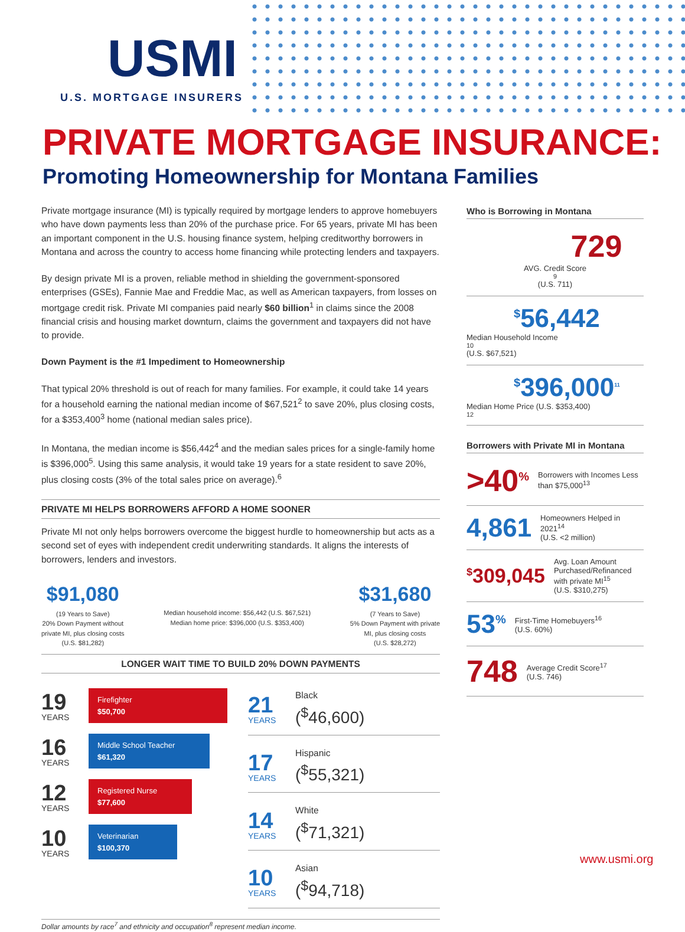USMI
U.S. MORTGAGE INSURERS
PRIVATE MORTGAGE INSURANCE:
Promoting Homeownership for Montana Families
Private mortgage insurance (MI) is typically required by mortgage lenders to approve homebuyers who have down payments less than 20% of the purchase price. For 65 years, private MI has been an important component in the U.S. housing finance system, helping creditworthy borrowers in Montana and across the country to access home financing while protecting lenders and taxpayers.
By design private MI is a proven, reliable method in shielding the government-sponsored enterprises (GSEs), Fannie Mae and Freddie Mac, as well as American taxpayers, from losses on mortgage credit risk. Private MI companies paid nearly $60 billion<sup>1</sup> in claims since the 2008 financial crisis and housing market downturn, claims the government and taxpayers did not have to provide.
Down Payment is the #1 Impediment to Homeownership
That typical 20% threshold is out of reach for many families. For example, it could take 14 years for a household earning the national median income of $67,521<sup>2</sup> to save 20%, plus closing costs, for a $353,400<sup>3</sup> home (national median sales price).
In Montana, the median income is $56,442<sup>4</sup> and the median sales prices for a single-family home is $396,000<sup>5</sup>. Using this same analysis, it would take 19 years for a state resident to save 20%, plus closing costs (3% of the total sales price on average).<sup>6</sup>
PRIVATE MI HELPS BORROWERS AFFORD A HOME SOONER
Private MI not only helps borrowers overcome the biggest hurdle to homeownership but acts as a second set of eyes with independent credit underwriting standards. It aligns the interests of borrowers, lenders and investors.
$91,080
(19 Years to Save)
20% Down Payment without
private MI, plus closing costs
(U.S. $81,282)
Median household income: $56,442 (U.S. $67,521)
Median home price: $396,000 (U.S. $353,400)
$31,680
(7 Years to Save)
5% Down Payment with private
MI, plus closing costs
(U.S. $28,272)
LONGER WAIT TIME TO BUILD 20% DOWN PAYMENTS
19
YEARS
Firefighter
$50,700
16
YEARS
Middle School Teacher
$61,320
12
YEARS
Registered Nurse
$77,600
10
YEARS
Veterinarian
$100,370
21
YEARS
Black
(<sup>$</sup>46,600)
17
YEARS
Hispanic
(<sup>$</sup>55,321)
14
YEARS
White
(<sup>$</sup>71,321)
10
YEARS
Asian
(<sup>$</sup>94,718)
Dollar amounts by race<sup>7</sup> and ethnicity and occupation<sup>8</sup> represent median income.
Who is Borrowing in Montana
729
AVG. Credit Score<sup>9</sup> (U.S. 711)
<sup>$</sup>56,442
Median Household Income<sup>10</sup> (U.S. $67,521)
<sup>$</sup>396,000<sup>11</sup>
Median Home Price (U.S. $353,400)<sup>12</sup>
Borrowers with Private MI in Montana
>40<sup>%</sup> Borrowers with Incomes Less than $75,000<sup>13</sup>
4,861 Homeowners Helped in 2021<sup>14</sup>
(U.S. <2 million)
<sup>$</sup>309,045 Avg. Loan Amount Purchased/Refinanced with private MI<sup>15</sup>
(U.S. $310,275)
53<sup>%</sup> First-Time Homebuyers<sup>16</sup>
(U.S. 60%)
748 Average Credit Score<sup>17</sup>
(U.S. 746)
www.usmi.org